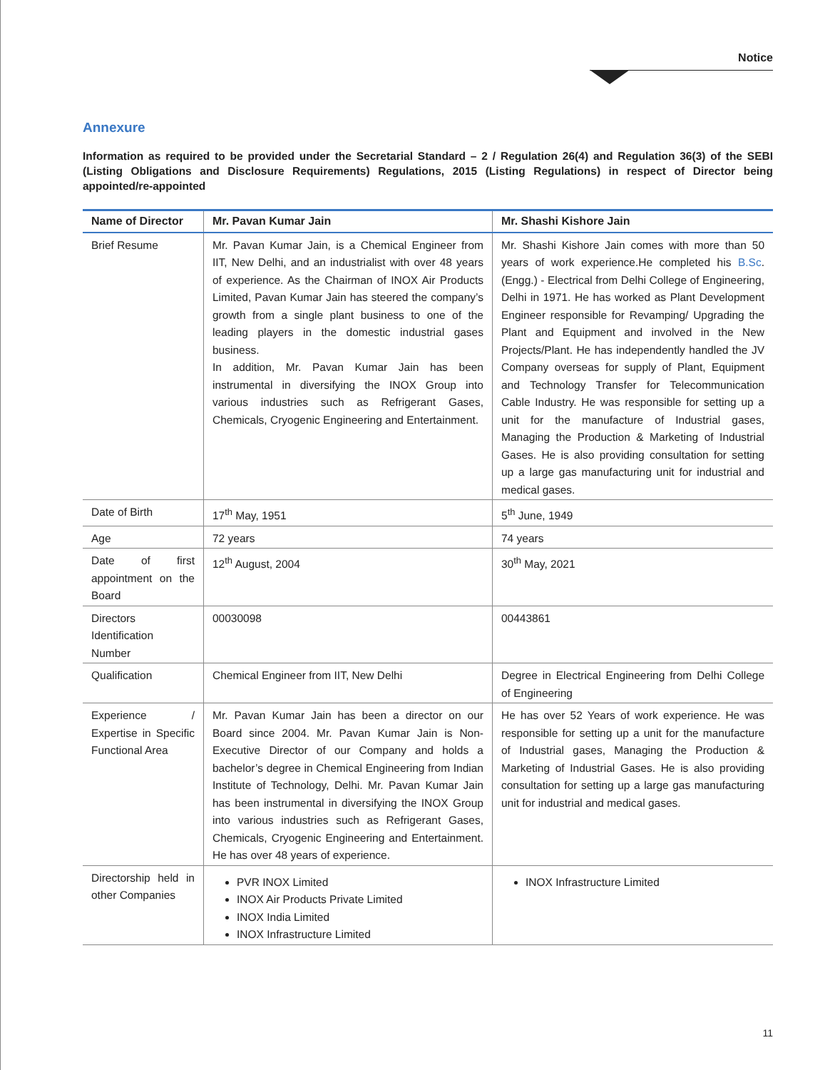Notice
Annexure
Information as required to be provided under the Secretarial Standard – 2 / Regulation 26(4) and Regulation 36(3) of the SEBI (Listing Obligations and Disclosure Requirements) Regulations, 2015 (Listing Regulations) in respect of Director being appointed/re-appointed
| Name of Director | Mr. Pavan Kumar Jain | Mr. Shashi Kishore Jain |
| --- | --- | --- |
| Brief Resume | Mr. Pavan Kumar Jain, is a Chemical Engineer from IIT, New Delhi, and an industrialist with over 48 years of experience. As the Chairman of INOX Air Products Limited, Pavan Kumar Jain has steered the company’s growth from a single plant business to one of the leading players in the domestic industrial gases business. In addition, Mr. Pavan Kumar Jain has been instrumental in diversifying the INOX Group into various industries such as Refrigerant Gases, Chemicals, Cryogenic Engineering and Entertainment. | Mr. Shashi Kishore Jain comes with more than 50 years of work experience.He completed his B.Sc . (Engg.) - Electrical from Delhi College of Engineering, Delhi in 1971. He has worked as Plant Development Engineer responsible for Revamping/ Upgrading the Plant and Equipment and involved in the New Projects/Plant. He has independently handled the JV Company overseas for supply of Plant, Equipment and Technology Transfer for Telecommunication Cable Industry. He was responsible for setting up a unit for the manufacture of Industrial gases, Managing the Production & Marketing of Industrial Gases. He is also providing consultation for setting up a large gas manufacturing unit for industrial and medical gases. |
| Date of Birth | 17<sup>th</sup> May, 1951 | 5<sup>th</sup> June, 1949 |
| Age | 72 years | 74 years |
| Date of first appointment on the Board | 12<sup>th</sup> August, 2004 | 30<sup>th</sup> May, 2021 |
| Directors Identification Number | 00030098 | 00443861 |
| Qualification | Chemical Engineer from IIT, New Delhi | Degree in Electrical Engineering from Delhi College of Engineering |
| Experience / Expertise in Specific Functional Area | Mr. Pavan Kumar Jain has been a director on our Board since 2004. Mr. Pavan Kumar Jain is Non-Executive Director of our Company and holds a bachelor’s degree in Chemical Engineering from Indian Institute of Technology, Delhi. Mr. Pavan Kumar Jain has been instrumental in diversifying the INOX Group into various industries such as Refrigerant Gases, Chemicals, Cryogenic Engineering and Entertainment. He has over 48 years of experience. | He has over 52 Years of work experience. He was responsible for setting up a unit for the manufacture of Industrial gases, Managing the Production & Marketing of Industrial Gases. He is also providing consultation for setting up a large gas manufacturing unit for industrial and medical gases. |
| Directorship held in other Companies | PVR INOX Limited INOX Air Products Private Limited INOX India Limited INOX Infrastructure Limited | INOX Infrastructure Limited |
11